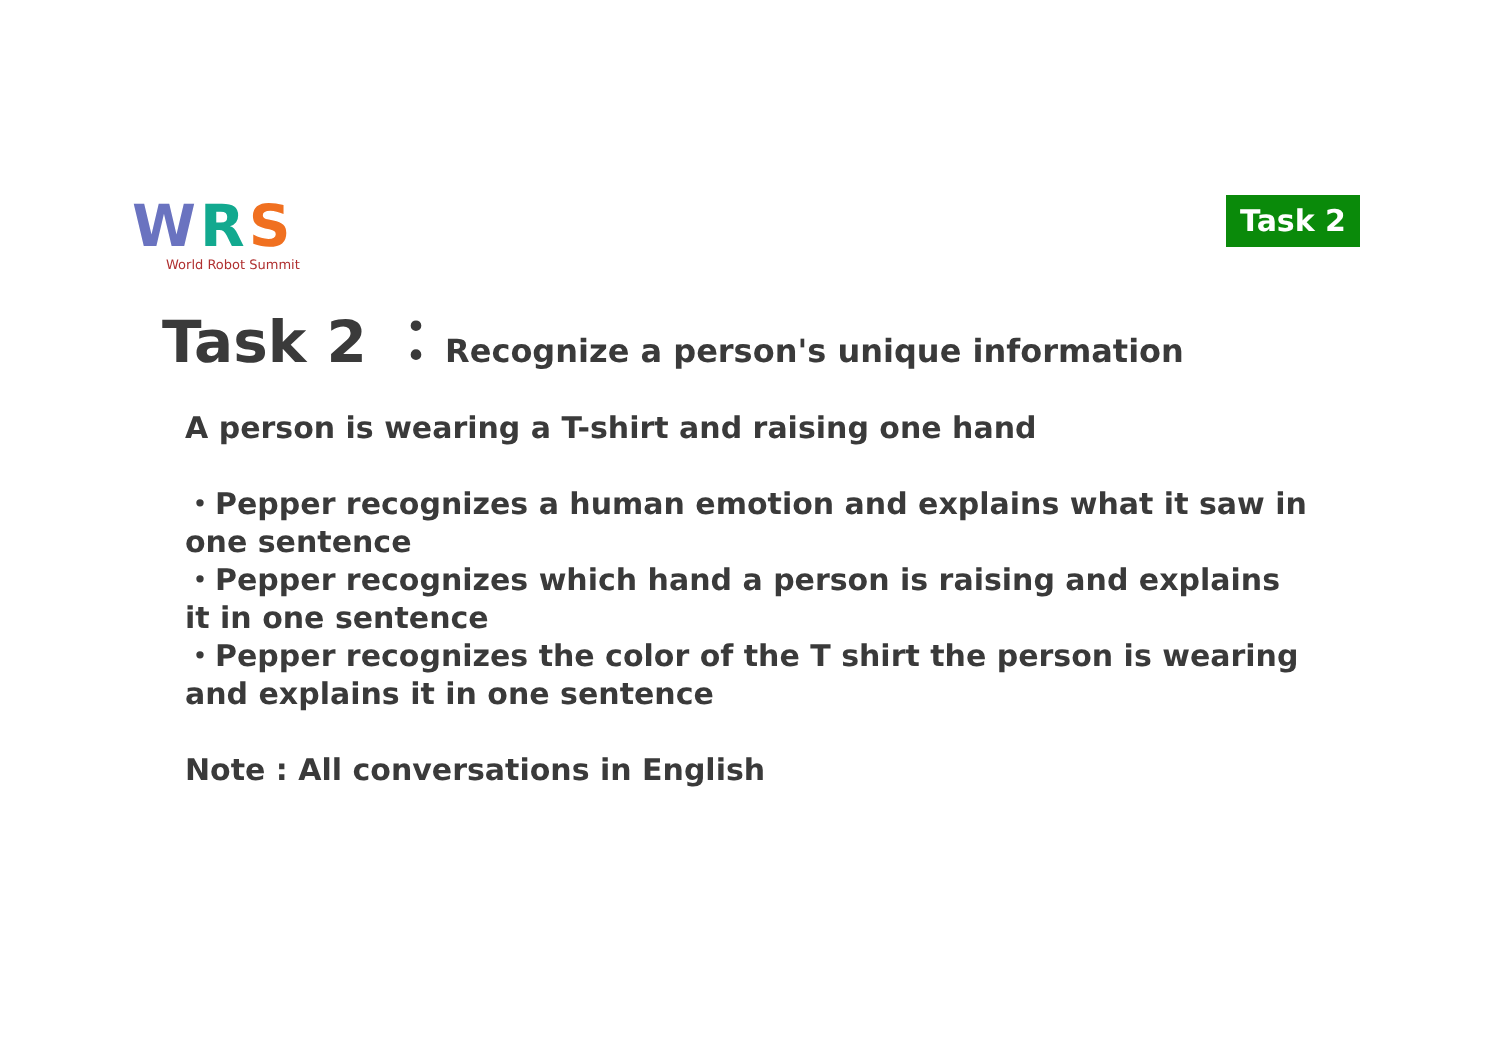WRS
World Robot Summit
Task 2
Task 2 ：Recognize a person's unique information
A person is wearing a T-shirt and raising one hand
・Pepper recognizes a human emotion and explains what it saw in one sentence
・Pepper recognizes which hand a person is raising and explains it in one sentence
・Pepper recognizes the color of the T shirt the person is wearing and explains it in one sentence
Note : All conversations in English